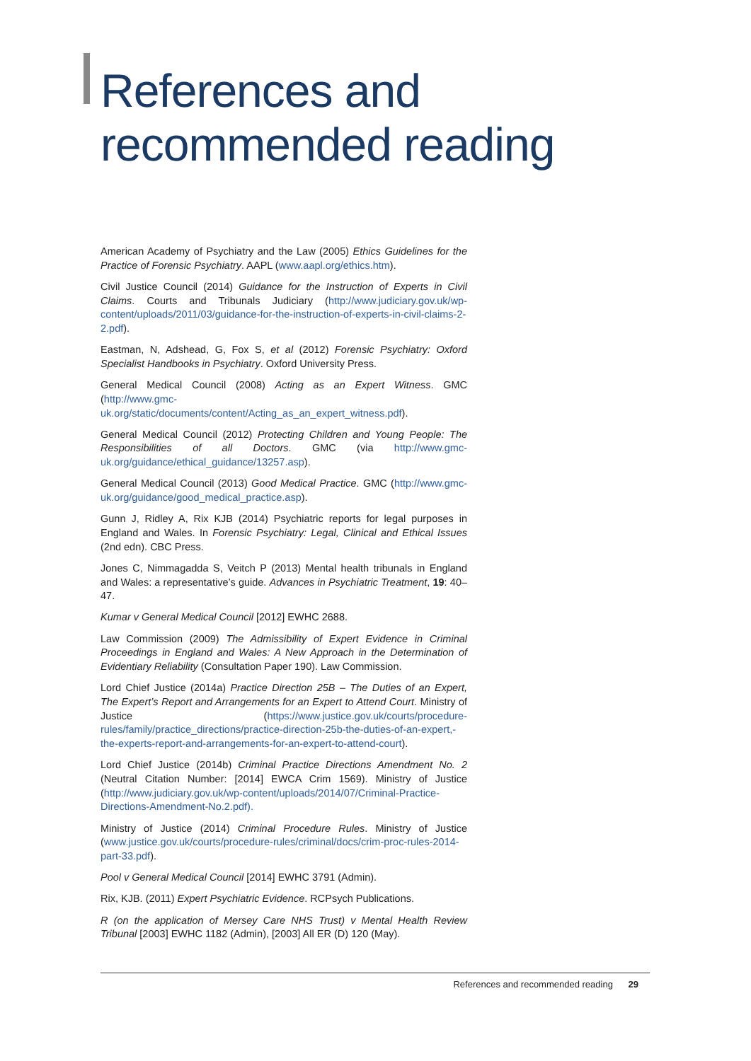References and
recommended reading
American Academy of Psychiatry and the Law (2005) Ethics Guidelines for the Practice of Forensic Psychiatry. AAPL (www.aapl.org/ethics.htm).
Civil Justice Council (2014) Guidance for the Instruction of Experts in Civil Claims. Courts and Tribunals Judiciary (http://www.judiciary.gov.uk/wp-content/uploads/2011/03/guidance-for-the-instruction-of-experts-in-civil-claims-2-2.pdf).
Eastman, N, Adshead, G, Fox S, et al (2012) Forensic Psychiatry: Oxford Specialist Handbooks in Psychiatry. Oxford University Press.
General Medical Council (2008) Acting as an Expert Witness. GMC (http://www.gmc-uk.org/static/documents/content/Acting_as_an_expert_witness.pdf).
General Medical Council (2012) Protecting Children and Young People: The Responsibilities of all Doctors. GMC (via http://www.gmc-uk.org/guidance/ethical_guidance/13257.asp).
General Medical Council (2013) Good Medical Practice. GMC (http://www.gmc-uk.org/guidance/good_medical_practice.asp).
Gunn J, Ridley A, Rix KJB (2014) Psychiatric reports for legal purposes in England and Wales. In Forensic Psychiatry: Legal, Clinical and Ethical Issues (2nd edn). CBC Press.
Jones C, Nimmagadda S, Veitch P (2013) Mental health tribunals in England and Wales: a representative’s guide. Advances in Psychiatric Treatment, 19: 40–47.
Kumar v General Medical Council [2012] EWHC 2688.
Law Commission (2009) The Admissibility of Expert Evidence in Criminal Proceedings in England and Wales: A New Approach in the Determination of Evidentiary Reliability (Consultation Paper 190). Law Commission.
Lord Chief Justice (2014a) Practice Direction 25B – The Duties of an Expert, The Expert’s Report and Arrangements for an Expert to Attend Court. Ministry of Justice (https://www.justice.gov.uk/courts/procedure-rules/family/practice_directions/practice-direction-25b-the-duties-of-an-expert,-the-experts-report-and-arrangements-for-an-expert-to-attend-court).
Lord Chief Justice (2014b) Criminal Practice Directions Amendment No. 2 (Neutral Citation Number: [2014] EWCA Crim 1569). Ministry of Justice (http://www.judiciary.gov.uk/wp-content/uploads/2014/07/Criminal-Practice-Directions-Amendment-No.2.pdf).
Ministry of Justice (2014) Criminal Procedure Rules. Ministry of Justice (www.justice.gov.uk/courts/procedure-rules/criminal/docs/crim-proc-rules-2014-part-33.pdf).
Pool v General Medical Council [2014] EWHC 3791 (Admin).
Rix, KJB. (2011) Expert Psychiatric Evidence. RCPsych Publications.
R (on the application of Mersey Care NHS Trust) v Mental Health Review Tribunal [2003] EWHC 1182 (Admin), [2003] All ER (D) 120 (May).
References and recommended reading 29